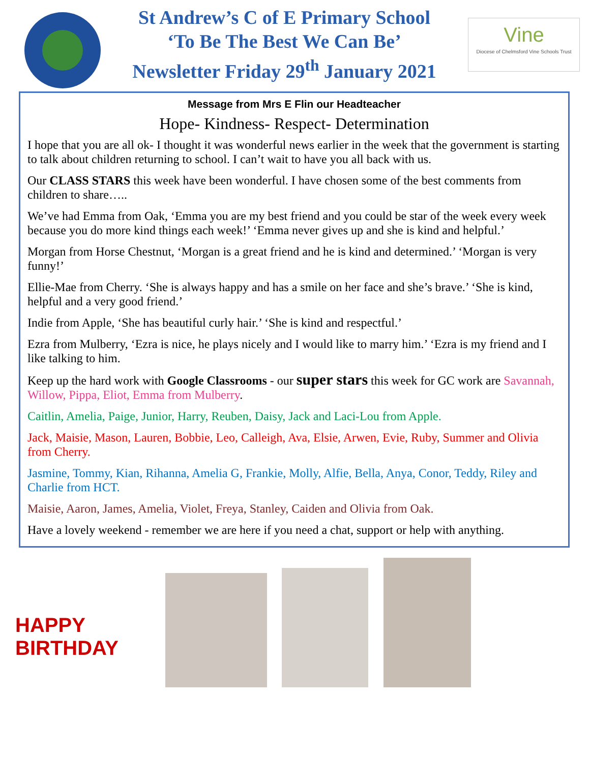St Andrew’s C of E Primary School
‘To Be The Best We Can Be’
Newsletter Friday 29<sup>th</sup> January 2021
Vine
Diocese of Chelmsford Vine Schools Trust
Message from Mrs E Flin our Headteacher
Hope- Kindness- Respect- Determination
I hope that you are all ok- I thought it was wonderful news earlier in the week that the government is starting to talk about children returning to school. I can’t wait to have you all back with us.
Our CLASS STARS this week have been wonderful. I have chosen some of the best comments from children to share…..
We’ve had Emma from Oak, ‘Emma you are my best friend and you could be star of the week every week because you do more kind things each week!’ ‘Emma never gives up and she is kind and helpful.’
Morgan from Horse Chestnut, ‘Morgan is a great friend and he is kind and determined.’ ‘Morgan is very funny!’
Ellie-Mae from Cherry. ‘She is always happy and has a smile on her face and she’s brave.’ ‘She is kind, helpful and a very good friend.’
Indie from Apple, ‘She has beautiful curly hair.’ ‘She is kind and respectful.’
Ezra from Mulberry, ‘Ezra is nice, he plays nicely and I would like to marry him.’ ‘Ezra is my friend and I like talking to him.
Keep up the hard work with Google Classrooms - our super stars this week for GC work are Savannah, Willow, Pippa, Eliot, Emma from Mulberry.
Caitlin, Amelia, Paige, Junior, Harry, Reuben, Daisy, Jack and Laci-Lou from Apple.
Jack, Maisie, Mason, Lauren, Bobbie, Leo, Calleigh, Ava, Elsie, Arwen, Evie, Ruby, Summer and Olivia from Cherry.
Jasmine, Tommy, Kian, Rihanna, Amelia G, Frankie, Molly, Alfie, Bella, Anya, Conor, Teddy, Riley and Charlie from HCT.
Maisie, Aaron, James, Amelia, Violet, Freya, Stanley, Caiden and Olivia from Oak.
Have a lovely weekend - remember we are here if you need a chat, support or help with anything.
HAPPY BIRTHDAY